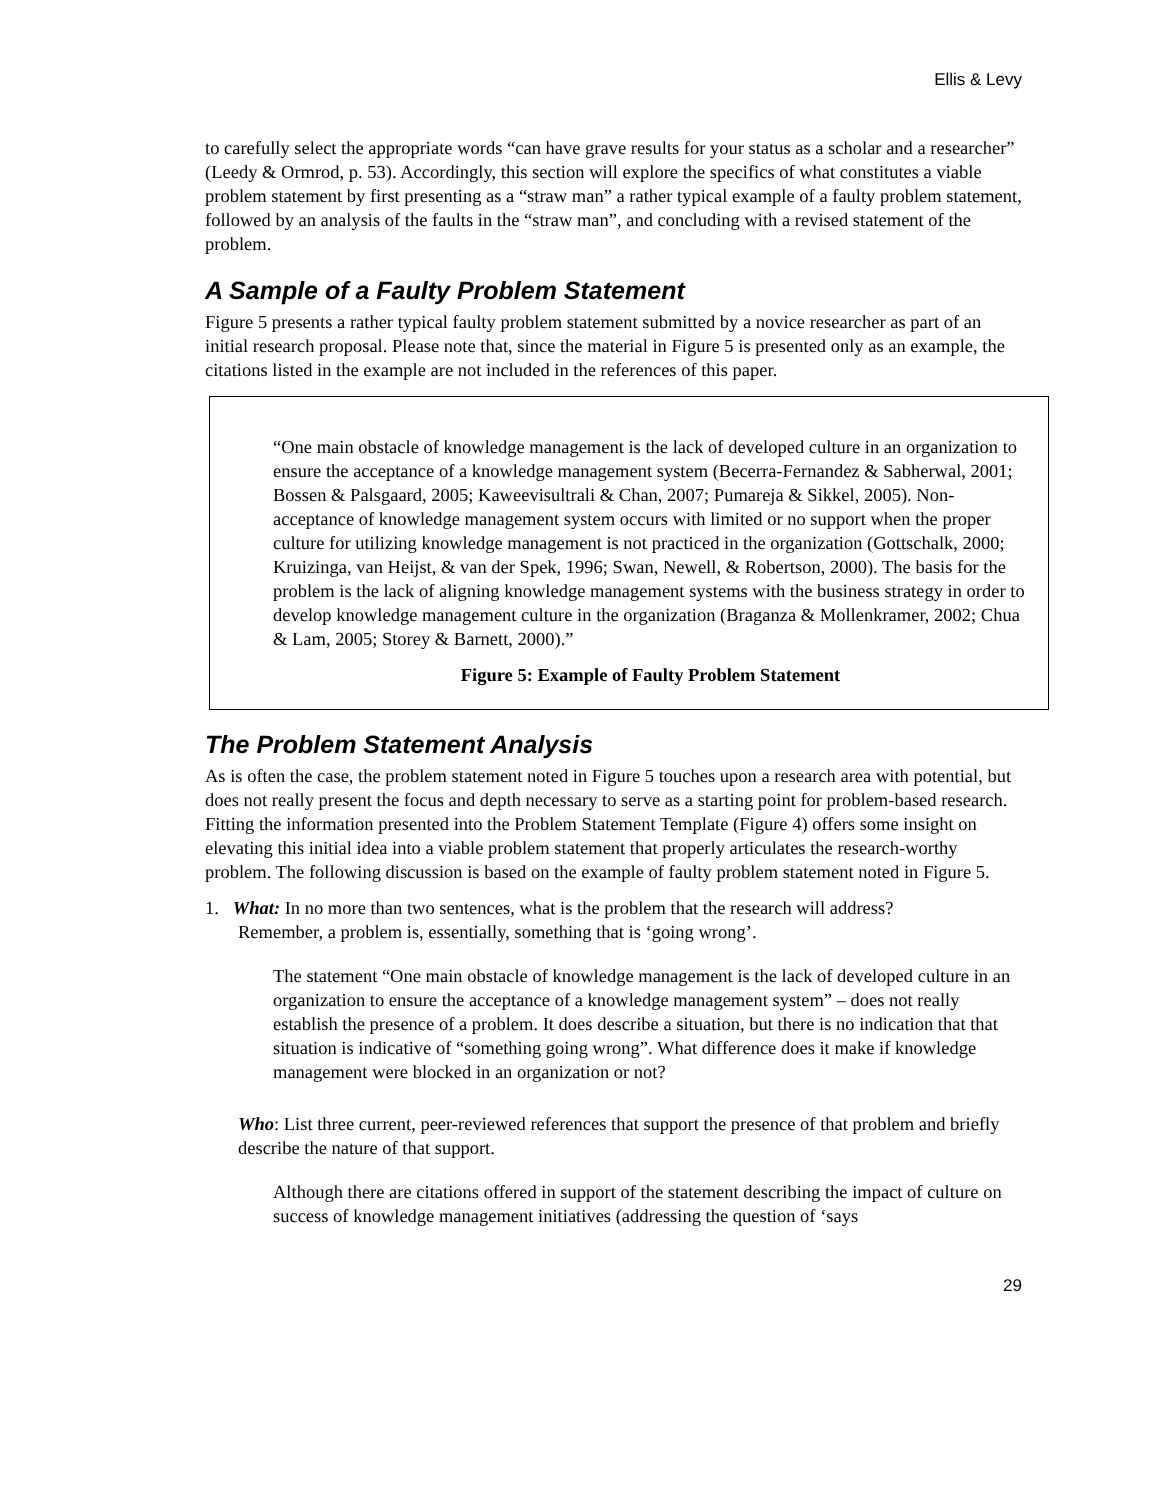Ellis & Levy
to carefully select the appropriate words “can have grave results for your status as a scholar and a researcher” (Leedy & Ormrod, p. 53). Accordingly, this section will explore the specifics of what constitutes a viable problem statement by first presenting as a “straw man” a rather typical example of a faulty problem statement, followed by an analysis of the faults in the “straw man”, and concluding with a revised statement of the problem.
A Sample of a Faulty Problem Statement
Figure 5 presents a rather typical faulty problem statement submitted by a novice researcher as part of an initial research proposal. Please note that, since the material in Figure 5 is presented only as an example, the citations listed in the example are not included in the references of this paper.
“One main obstacle of knowledge management is the lack of developed culture in an organization to ensure the acceptance of a knowledge management system (Becerra-Fernandez & Sabherwal, 2001; Bossen & Palsgaard, 2005; Kaweevisultrali & Chan, 2007; Pumareja & Sikkel, 2005). Non-acceptance of knowledge management system occurs with limited or no support when the proper culture for utilizing knowledge management is not practiced in the organization (Gottschalk, 2000; Kruizinga, van Heijst, & van der Spek, 1996; Swan, Newell, & Robertson, 2000). The basis for the problem is the lack of aligning knowledge management systems with the business strategy in order to develop knowledge management culture in the organization (Braganza & Mollenkramer, 2002; Chua & Lam, 2005; Storey & Barnett, 2000).”
Figure 5: Example of Faulty Problem Statement
The Problem Statement Analysis
As is often the case, the problem statement noted in Figure 5 touches upon a research area with potential, but does not really present the focus and depth necessary to serve as a starting point for problem-based research. Fitting the information presented into the Problem Statement Template (Figure 4) offers some insight on elevating this initial idea into a viable problem statement that properly articulates the research-worthy problem. The following discussion is based on the example of faulty problem statement noted in Figure 5.
1. What: In no more than two sentences, what is the problem that the research will address?
Remember, a problem is, essentially, something that is ‘going wrong’.
The statement “One main obstacle of knowledge management is the lack of developed culture in an organization to ensure the acceptance of a knowledge management system” – does not really establish the presence of a problem. It does describe a situation, but there is no indication that that situation is indicative of “something going wrong”. What difference does it make if knowledge management were blocked in an organization or not?
Who: List three current, peer-reviewed references that support the presence of that problem and briefly describe the nature of that support.
Although there are citations offered in support of the statement describing the impact of culture on success of knowledge management initiatives (addressing the question of ‘says
29